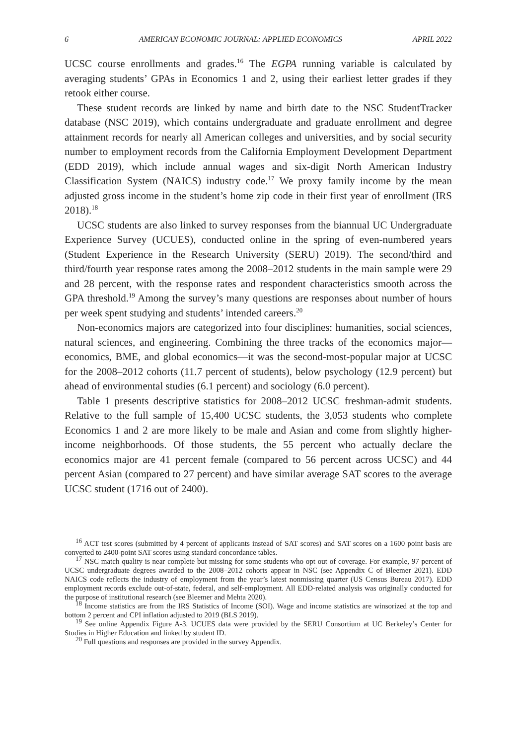6 AMERICAN ECONOMIC JOURNAL: APPLIED ECONOMICS APRIL 2022
UCSC course enrollments and grades.<sup>16</sup> The EGPA running variable is calculated by averaging students’ GPAs in Economics 1 and 2, using their earliest letter grades if they retook either course.
These student records are linked by name and birth date to the NSC StudentTracker database (NSC 2019), which contains undergraduate and graduate enrollment and degree attainment records for nearly all American colleges and universities, and by social security number to employment records from the California Employment Development Department (EDD 2019), which include annual wages and six-digit North American Industry Classification System (NAICS) industry code.<sup>17</sup> We proxy family income by the mean adjusted gross income in the student’s home zip code in their first year of enrollment (IRS 2018).<sup>18</sup>
UCSC students are also linked to survey responses from the biannual UC Undergraduate Experience Survey (UCUES), conducted online in the spring of even-numbered years (Student Experience in the Research University (SERU) 2019). The second/third and third/fourth year response rates among the 2008–2012 students in the main sample were 29 and 28 percent, with the response rates and respondent characteristics smooth across the GPA threshold.<sup>19</sup> Among the survey’s many questions are responses about number of hours per week spent studying and students’ intended careers.<sup>20</sup>
Non-economics majors are categorized into four disciplines: humanities, social sciences, natural sciences, and engineering. Combining the three tracks of the economics major—economics, BME, and global economics—it was the second-most-popular major at UCSC for the 2008–2012 cohorts (11.7 percent of students), below psychology (12.9 percent) but ahead of environmental studies (6.1 percent) and sociology (6.0 percent).
Table 1 presents descriptive statistics for 2008–2012 UCSC freshman-admit students. Relative to the full sample of 15,400 UCSC students, the 3,053 students who complete Economics 1 and 2 are more likely to be male and Asian and come from slightly higher-income neighborhoods. Of those students, the 55 percent who actually declare the economics major are 41 percent female (compared to 56 percent across UCSC) and 44 percent Asian (compared to 27 percent) and have similar average SAT scores to the average UCSC student (1716 out of 2400).
<sup>16</sup> ACT test scores (submitted by 4 percent of applicants instead of SAT scores) and SAT scores on a 1600 point basis are converted to 2400-point SAT scores using standard concordance tables.
<sup>17</sup> NSC match quality is near complete but missing for some students who opt out of coverage. For example, 97 percent of UCSC undergraduate degrees awarded to the 2008–2012 cohorts appear in NSC (see Appendix C of Bleemer 2021). EDD NAICS code reflects the industry of employment from the year’s latest nonmissing quarter (US Census Bureau 2017). EDD employment records exclude out-of-state, federal, and self-employment. All EDD-related analysis was originally conducted for the purpose of institutional research (see Bleemer and Mehta 2020).
<sup>18</sup> Income statistics are from the IRS Statistics of Income (SOI). Wage and income statistics are winsorized at the top and bottom 2 percent and CPI inflation adjusted to 2019 (BLS 2019).
<sup>19</sup> See online Appendix Figure A-3. UCUES data were provided by the SERU Consortium at UC Berkeley’s Center for Studies in Higher Education and linked by student ID.
<sup>20</sup> Full questions and responses are provided in the survey Appendix.